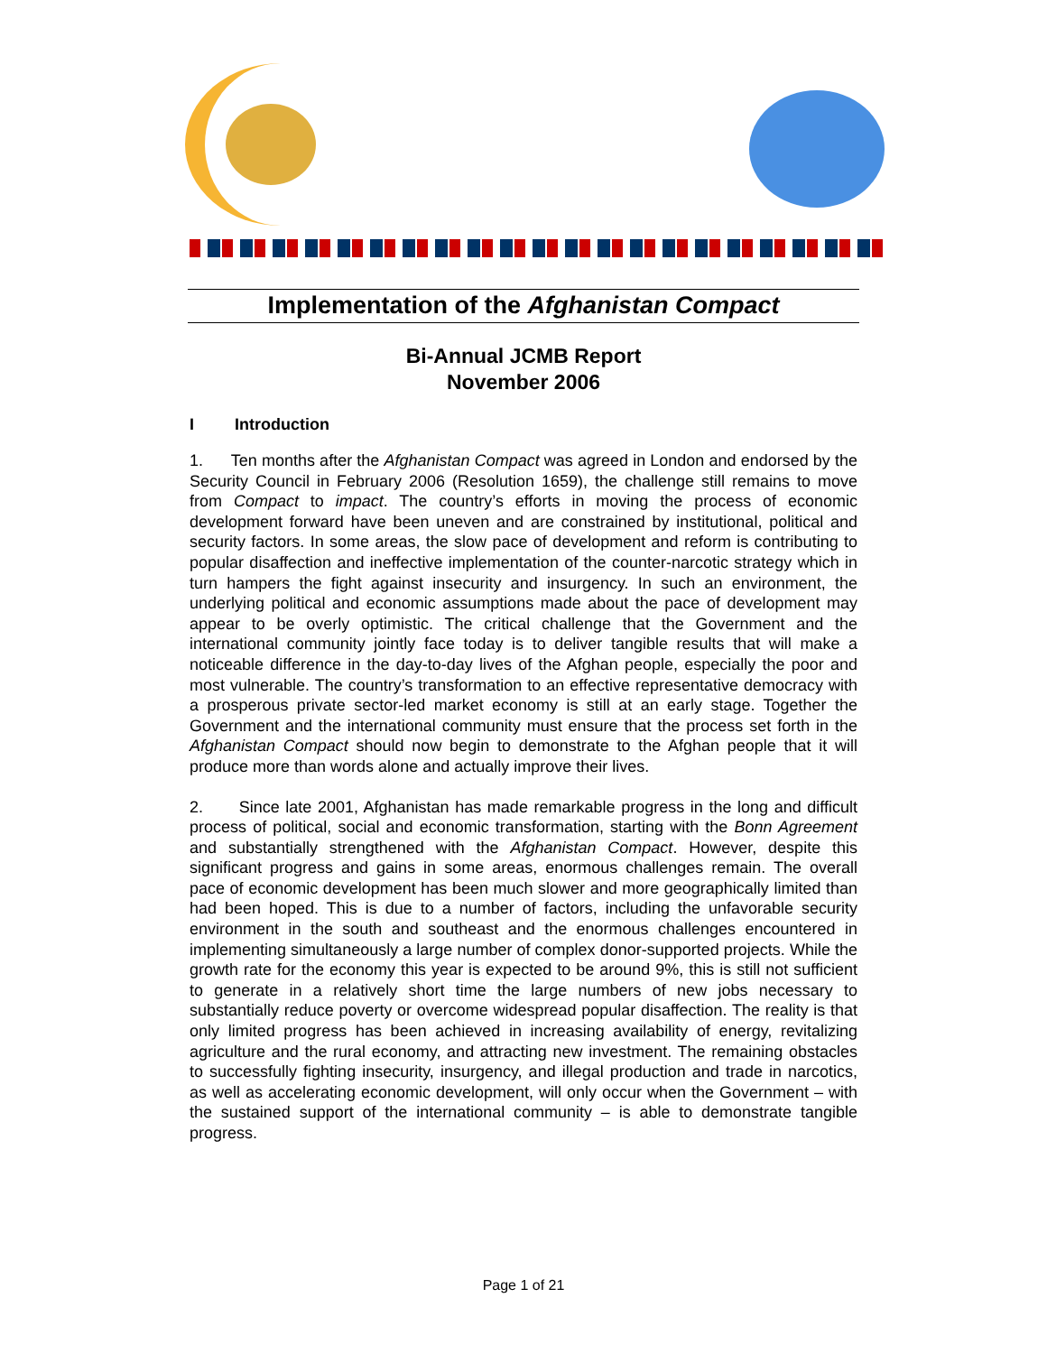Implementation of the Afghanistan Compact
Bi-Annual JCMB Report
November 2006
I Introduction
1. Ten months after the Afghanistan Compact was agreed in London and endorsed by the Security Council in February 2006 (Resolution 1659), the challenge still remains to move from Compact to impact. The country’s efforts in moving the process of economic development forward have been uneven and are constrained by institutional, political and security factors. In some areas, the slow pace of development and reform is contributing to popular disaffection and ineffective implementation of the counter-narcotic strategy which in turn hampers the fight against insecurity and insurgency. In such an environment, the underlying political and economic assumptions made about the pace of development may appear to be overly optimistic. The critical challenge that the Government and the international community jointly face today is to deliver tangible results that will make a noticeable difference in the day-to-day lives of the Afghan people, especially the poor and most vulnerable. The country’s transformation to an effective representative democracy with a prosperous private sector-led market economy is still at an early stage. Together the Government and the international community must ensure that the process set forth in the Afghanistan Compact should now begin to demonstrate to the Afghan people that it will produce more than words alone and actually improve their lives.
2. Since late 2001, Afghanistan has made remarkable progress in the long and difficult process of political, social and economic transformation, starting with the Bonn Agreement and substantially strengthened with the Afghanistan Compact. However, despite this significant progress and gains in some areas, enormous challenges remain. The overall pace of economic development has been much slower and more geographically limited than had been hoped. This is due to a number of factors, including the unfavorable security environment in the south and southeast and the enormous challenges encountered in implementing simultaneously a large number of complex donor-supported projects. While the growth rate for the economy this year is expected to be around 9%, this is still not sufficient to generate in a relatively short time the large numbers of new jobs necessary to substantially reduce poverty or overcome widespread popular disaffection. The reality is that only limited progress has been achieved in increasing availability of energy, revitalizing agriculture and the rural economy, and attracting new investment. The remaining obstacles to successfully fighting insecurity, insurgency, and illegal production and trade in narcotics, as well as accelerating economic development, will only occur when the Government – with the sustained support of the international community – is able to demonstrate tangible progress.
Page 1 of 21